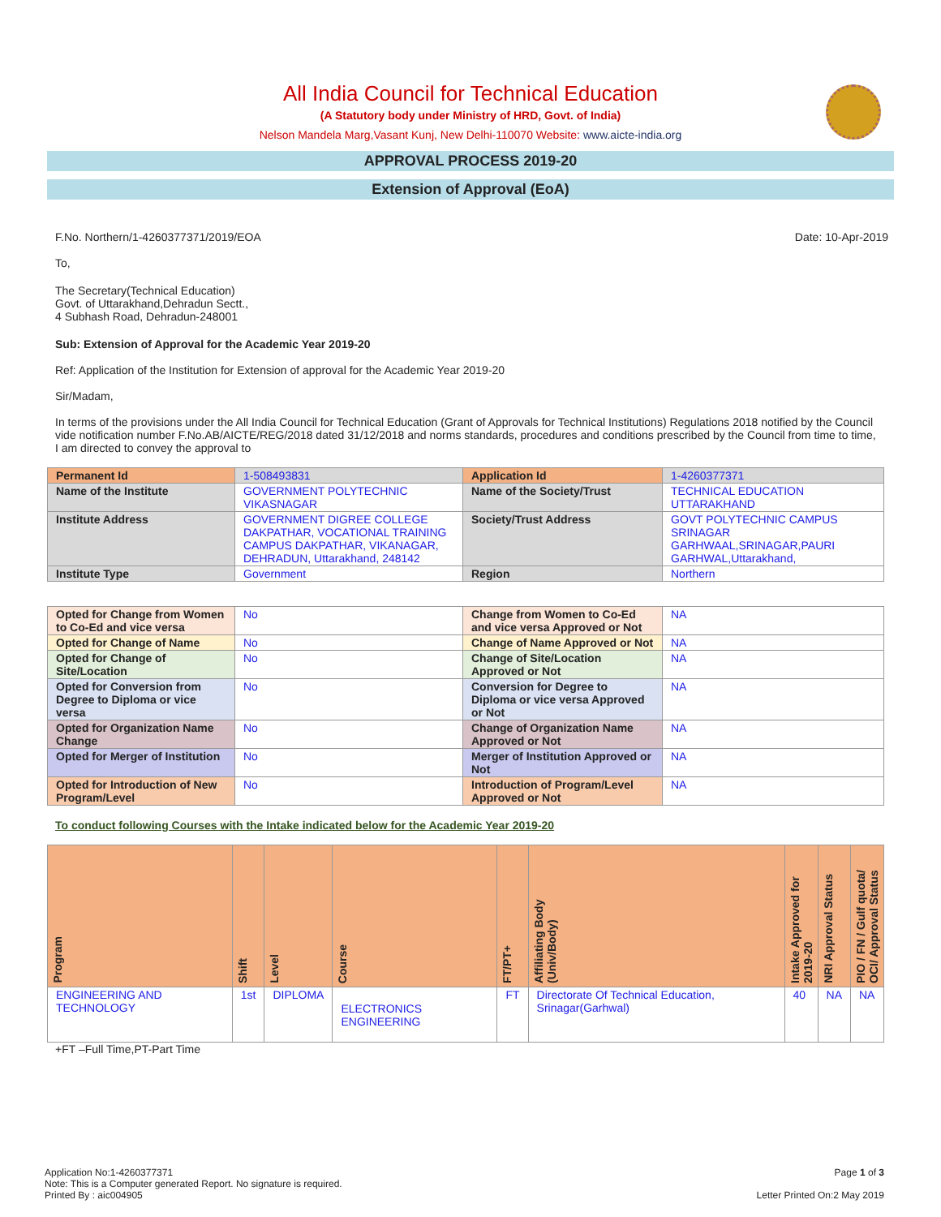All India Council for Technical Education
(A Statutory body under Ministry of HRD, Govt. of India)
Nelson Mandela Marg,Vasant Kunj, New Delhi-110070 Website: www.aicte-india.org
APPROVAL PROCESS 2019-20
Extension of Approval (EoA)
F.No. Northern/1-4260377371/2019/EOA Date: 10-Apr-2019
To,
The Secretary(Technical Education)
Govt. of Uttarakhand,Dehradun Sectt.,
4 Subhash Road, Dehradun-248001
Sub: Extension of Approval for the Academic Year 2019-20
Ref: Application of the Institution for Extension of approval for the Academic Year 2019-20
Sir/Madam,
In terms of the provisions under the All India Council for Technical Education (Grant of Approvals for Technical Institutions) Regulations 2018 notified by the Council vide notification number F.No.AB/AICTE/REG/2018 dated 31/12/2018 and norms standards, procedures and conditions prescribed by the Council from time to time, I am directed to convey the approval to
| Permanent Id | 1-508493831 | Application Id | 1-4260377371 |
| Name of the Institute | GOVERNMENT POLYTECHNIC VIKASNAGAR | Name of the Society/Trust | TECHNICAL EDUCATION UTTARAKHAND |
| Institute Address | GOVERNMENT DIGREE COLLEGE DAKPATHAR, VOCATIONAL TRAINING CAMPUS DAKPATHAR, VIKANAGAR, DEHRADUN, Uttarakhand, 248142 | Society/Trust Address | GOVT POLYTECHNIC CAMPUS SRINAGAR GARHWAAL,SRINAGAR,PAURI GARHWAL,Uttarakhand, |
| Institute Type | Government | Region | Northern |
| Opted for Change from Women to Co-Ed and vice versa | No | Change from Women to Co-Ed and vice versa Approved or Not | NA |
| Opted for Change of Name | No | Change of Name Approved or Not | NA |
| Opted for Change of Site/Location | No | Change of Site/Location Approved or Not | NA |
| Opted for Conversion from Degree to Diploma or vice versa | No | Conversion for Degree to Diploma or vice versa Approved or Not | NA |
| Opted for Organization Name Change | No | Change of Organization Name Approved or Not | NA |
| Opted for Merger of Institution | No | Merger of Institution Approved or Not | NA |
| Opted for Introduction of New Program/Level | No | Introduction of Program/Level Approved or Not | NA |
To conduct following Courses with the Intake indicated below for the Academic Year 2019-20
| Program | Shift | Level | Course | FT/PT+ | Affiliating Body (Univ/Body) | Intake Approved for 2019-20 | NRI Approval Status | PIO / FN / Gulf quota/ OCI/ Approval Status |
| --- | --- | --- | --- | --- | --- | --- | --- | --- |
| ENGINEERING AND TECHNOLOGY | 1st | DIPLOMA | ELECTRONICS ENGINEERING | FT | Directorate Of Technical Education, Srinagar(Garhwal) | 40 | NA | NA |
+FT –Full Time,PT-Part Time
Application No:1-4260377371
Note: This is a Computer generated Report. No signature is required.
Printed By : aic004905
Page 1 of 3
Letter Printed On:2 May 2019